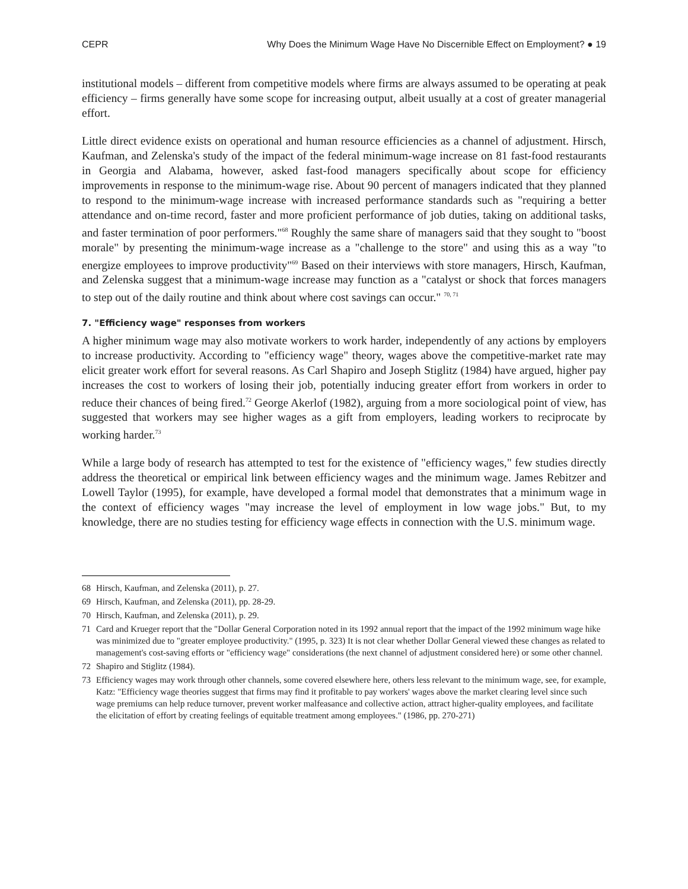CEPR Why Does the Minimum Wage Have No Discernible Effect on Employment? ● 19
institutional models – different from competitive models where firms are always assumed to be operating at peak efficiency – firms generally have some scope for increasing output, albeit usually at a cost of greater managerial effort.
Little direct evidence exists on operational and human resource efficiencies as a channel of adjustment. Hirsch, Kaufman, and Zelenska's study of the impact of the federal minimum-wage increase on 81 fast-food restaurants in Georgia and Alabama, however, asked fast-food managers specifically about scope for efficiency improvements in response to the minimum-wage rise. About 90 percent of managers indicated that they planned to respond to the minimum-wage increase with increased performance standards such as "requiring a better attendance and on-time record, faster and more proficient performance of job duties, taking on additional tasks, and faster termination of poor performers."<sup>68</sup> Roughly the same share of managers said that they sought to "boost morale" by presenting the minimum-wage increase as a "challenge to the store" and using this as a way "to energize employees to improve productivity"<sup>69</sup> Based on their interviews with store managers, Hirsch, Kaufman, and Zelenska suggest that a minimum-wage increase may function as a "catalyst or shock that forces managers to step out of the daily routine and think about where cost savings can occur." <sup>70, 71</sup>
7. "Efficiency wage" responses from workers
A higher minimum wage may also motivate workers to work harder, independently of any actions by employers to increase productivity. According to "efficiency wage" theory, wages above the competitive-market rate may elicit greater work effort for several reasons. As Carl Shapiro and Joseph Stiglitz (1984) have argued, higher pay increases the cost to workers of losing their job, potentially inducing greater effort from workers in order to reduce their chances of being fired.<sup>72</sup> George Akerlof (1982), arguing from a more sociological point of view, has suggested that workers may see higher wages as a gift from employers, leading workers to reciprocate by working harder.<sup>73</sup>
While a large body of research has attempted to test for the existence of "efficiency wages," few studies directly address the theoretical or empirical link between efficiency wages and the minimum wage. James Rebitzer and Lowell Taylor (1995), for example, have developed a formal model that demonstrates that a minimum wage in the context of efficiency wages "may increase the level of employment in low wage jobs." But, to my knowledge, there are no studies testing for efficiency wage effects in connection with the U.S. minimum wage.
68 Hirsch, Kaufman, and Zelenska (2011), p. 27.
69 Hirsch, Kaufman, and Zelenska (2011), pp. 28-29.
70 Hirsch, Kaufman, and Zelenska (2011), p. 29.
71 Card and Krueger report that the "Dollar General Corporation noted in its 1992 annual report that the impact of the 1992 minimum wage hike was minimized due to "greater employee productivity." (1995, p. 323) It is not clear whether Dollar General viewed these changes as related to management's cost-saving efforts or "efficiency wage" considerations (the next channel of adjustment considered here) or some other channel.
72 Shapiro and Stiglitz (1984).
73 Efficiency wages may work through other channels, some covered elsewhere here, others less relevant to the minimum wage, see, for example, Katz: "Efficiency wage theories suggest that firms may find it profitable to pay workers' wages above the market clearing level since such wage premiums can help reduce turnover, prevent worker malfeasance and collective action, attract higher-quality employees, and facilitate the elicitation of effort by creating feelings of equitable treatment among employees." (1986, pp. 270-271)